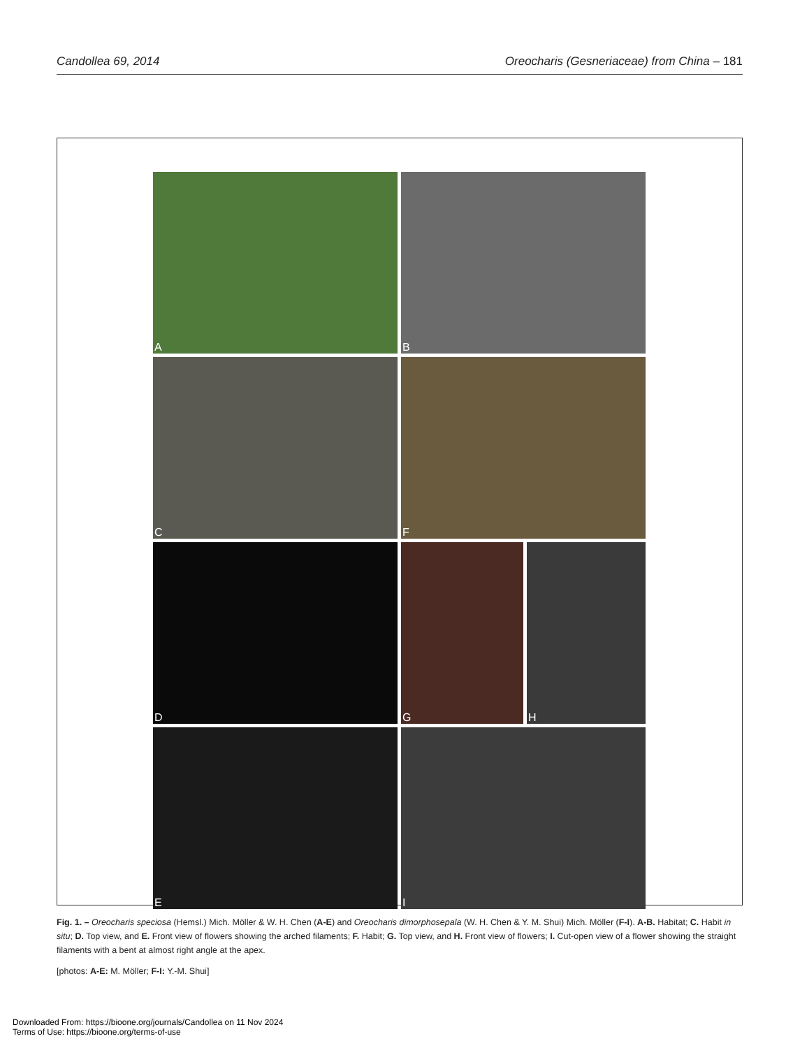Candollea 69, 2014 Oreocharis (Gesneriaceae) from China – 181
A
B
C
F
D
G
H
E
I
Fig. 1. – Oreocharis speciosa (Hemsl.) Mich. Möller & W. H. Chen (A-E) and Oreocharis dimorphosepala (W. H. Chen & Y. M. Shui) Mich. Möller (F-I). A-B. Habitat; C. Habit in situ; D. Top view, and E. Front view of flowers showing the arched filaments; F. Habit; G. Top view, and H. Front view of flowers; I. Cut-open view of a flower showing the straight filaments with a bent at almost right angle at the apex.
[photos: A-E: M. Möller; F-I: Y.-M. Shui]
Downloaded From: https://bioone.org/journals/Candollea on 11 Nov 2024
Terms of Use: https://bioone.org/terms-of-use